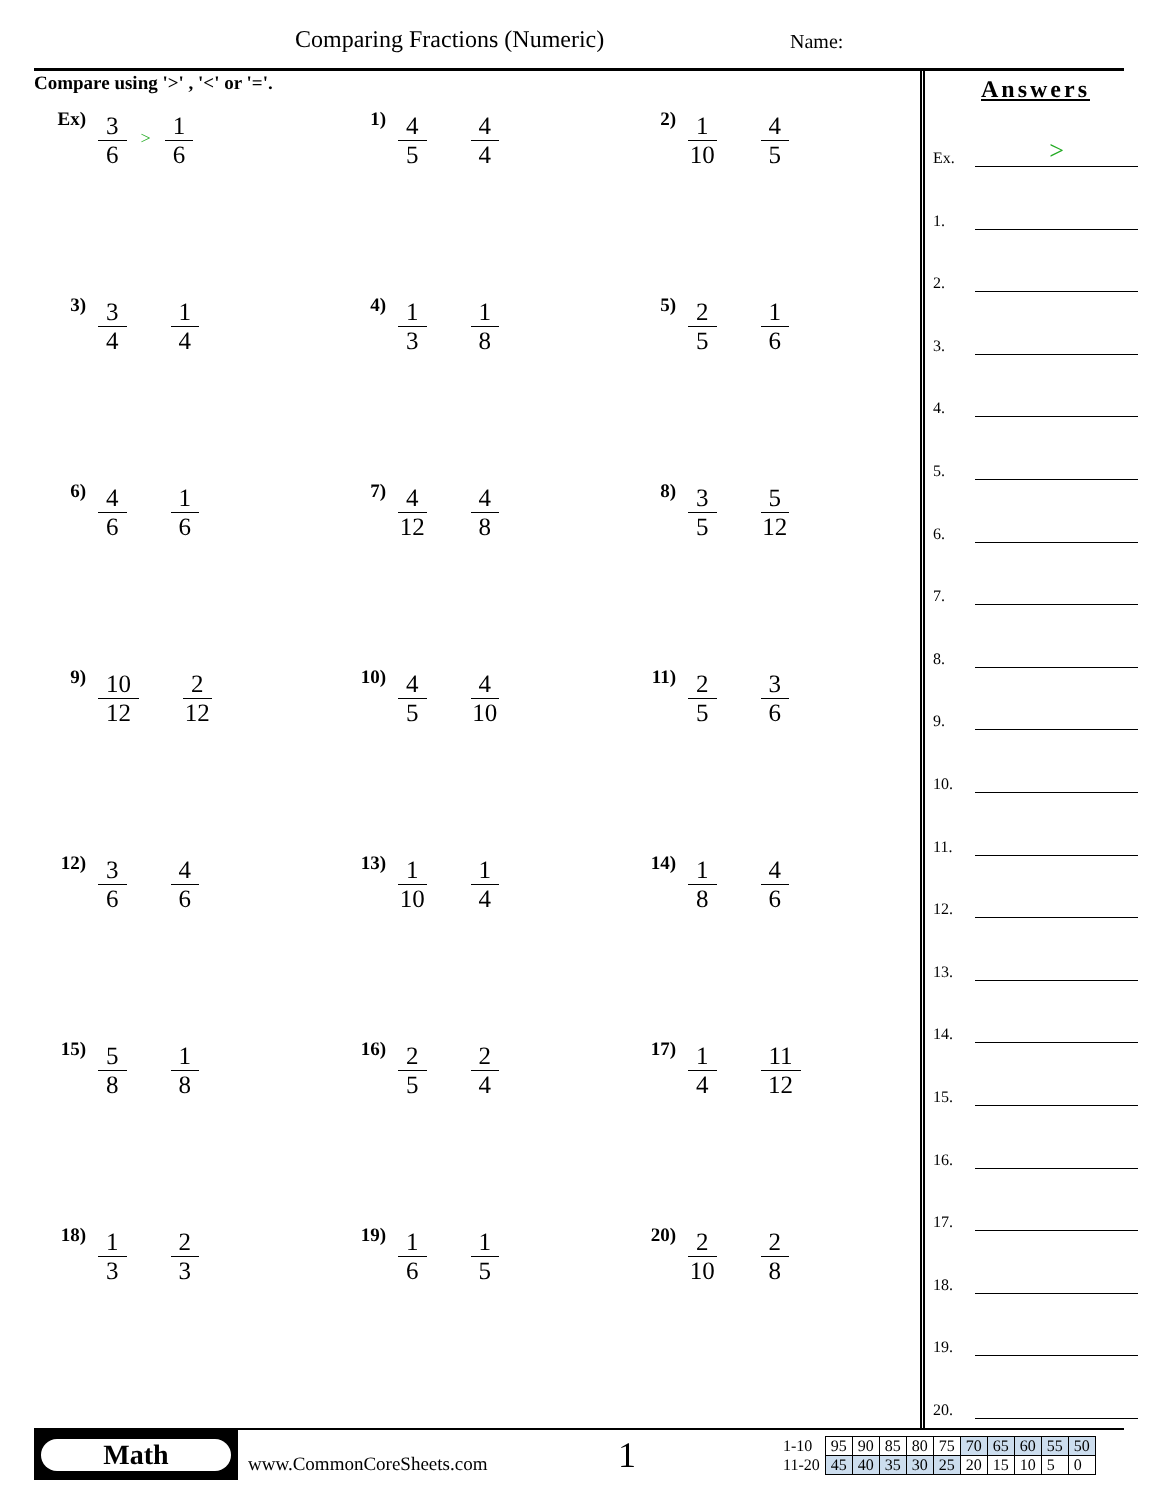Comparing Fractions (Numeric) Name:
Compare using '>' , '<' or '='.
Ex) 3 6 > 1 6
1) 4 5 4 4
2) 1 10 4 5
3) 3 4 1 4
4) 1 3 1 8
5) 2 5 1 6
6) 4 6 1 6
7) 4 12 4 8
8) 3 5 5 12
9) 10 12 2 12
10) 4 5 4 10
11) 2 5 3 6
12) 3 6 4 6
13) 1 10 1 4
14) 1 8 4 6
15) 5 8 1 8
16) 2 5 2 4
17) 1 4 11 12
18) 1 3 2 3
19) 1 6 1 5
20) 2 10 2 8
Answers
Ex. >
1.
2.
3.
4.
5.
6.
7.
8.
9.
10.
11.
12.
13.
14.
15.
16.
17.
18.
19.
20.
Math
www.CommonCoreSheets.com 1
| 1-10 | 95 | 90 | 85 | 80 | 75 | 70 | 65 | 60 | 55 | 50 |
| 11-20 | 45 | 40 | 35 | 30 | 25 | 20 | 15 | 10 | 5 | 0 |